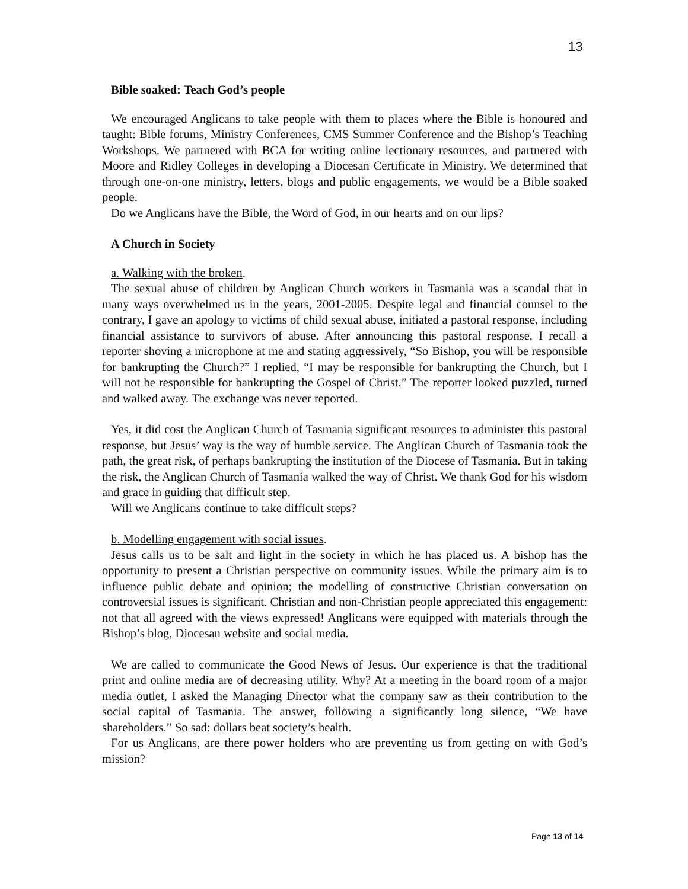13
Bible soaked: Teach God’s people
We encouraged Anglicans to take people with them to places where the Bible is honoured and taught: Bible forums, Ministry Conferences, CMS Summer Conference and the Bishop’s Teaching Workshops. We partnered with BCA for writing online lectionary resources, and partnered with Moore and Ridley Colleges in developing a Diocesan Certificate in Ministry. We determined that through one-on-one ministry, letters, blogs and public engagements, we would be a Bible soaked people.
Do we Anglicans have the Bible, the Word of God, in our hearts and on our lips?
A Church in Society
a. Walking with the broken.
The sexual abuse of children by Anglican Church workers in Tasmania was a scandal that in many ways overwhelmed us in the years, 2001-2005. Despite legal and financial counsel to the contrary, I gave an apology to victims of child sexual abuse, initiated a pastoral response, including financial assistance to survivors of abuse. After announcing this pastoral response, I recall a reporter shoving a microphone at me and stating aggressively, “So Bishop, you will be responsible for bankrupting the Church?” I replied, “I may be responsible for bankrupting the Church, but I will not be responsible for bankrupting the Gospel of Christ.” The reporter looked puzzled, turned and walked away. The exchange was never reported.
Yes, it did cost the Anglican Church of Tasmania significant resources to administer this pastoral response, but Jesus’ way is the way of humble service. The Anglican Church of Tasmania took the path, the great risk, of perhaps bankrupting the institution of the Diocese of Tasmania. But in taking the risk, the Anglican Church of Tasmania walked the way of Christ. We thank God for his wisdom and grace in guiding that difficult step.
Will we Anglicans continue to take difficult steps?
b. Modelling engagement with social issues.
Jesus calls us to be salt and light in the society in which he has placed us. A bishop has the opportunity to present a Christian perspective on community issues. While the primary aim is to influence public debate and opinion; the modelling of constructive Christian conversation on controversial issues is significant. Christian and non-Christian people appreciated this engagement: not that all agreed with the views expressed! Anglicans were equipped with materials through the Bishop’s blog, Diocesan website and social media.
We are called to communicate the Good News of Jesus. Our experience is that the traditional print and online media are of decreasing utility. Why? At a meeting in the board room of a major media outlet, I asked the Managing Director what the company saw as their contribution to the social capital of Tasmania. The answer, following a significantly long silence, “We have shareholders.” So sad: dollars beat society’s health.
For us Anglicans, are there power holders who are preventing us from getting on with God’s mission?
Page 13 of 14